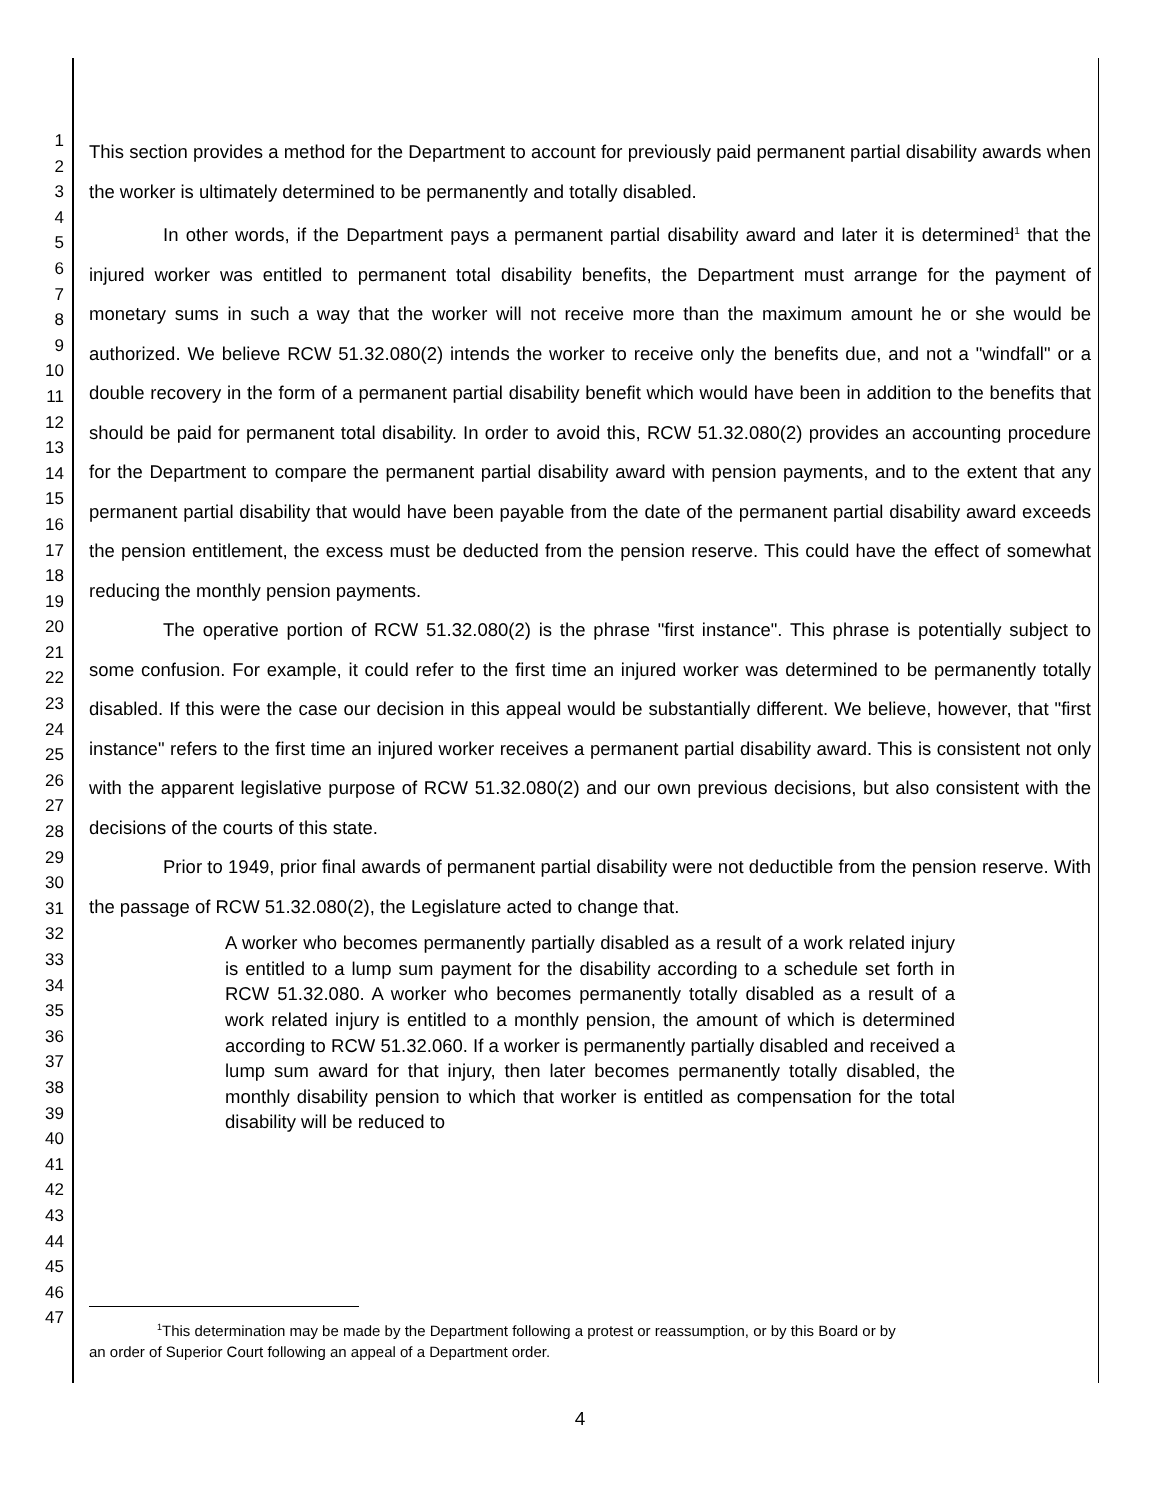1
2
3
4
5
6
7
8
9
10
11
12
13
14
15
16
17
18
19
20
21
22
23
24
25
26
27
28
29
30
31
32
33
34
35
36
37
38
39
40
41
42
43
44
45
46
47
This section provides a method for the Department to account for previously paid permanent partial disability awards when the worker is ultimately determined to be permanently and totally disabled.
In other words, if the Department pays a permanent partial disability award and later it is determined<sup>1</sup> that the injured worker was entitled to permanent total disability benefits, the Department must arrange for the payment of monetary sums in such a way that the worker will not receive more than the maximum amount he or she would be authorized. We believe RCW 51.32.080(2) intends the worker to receive only the benefits due, and not a "windfall" or a double recovery in the form of a permanent partial disability benefit which would have been in addition to the benefits that should be paid for permanent total disability. In order to avoid this, RCW 51.32.080(2) provides an accounting procedure for the Department to compare the permanent partial disability award with pension payments, and to the extent that any permanent partial disability that would have been payable from the date of the permanent partial disability award exceeds the pension entitlement, the excess must be deducted from the pension reserve. This could have the effect of somewhat reducing the monthly pension payments.
The operative portion of RCW 51.32.080(2) is the phrase "first instance". This phrase is potentially subject to some confusion. For example, it could refer to the first time an injured worker was determined to be permanently totally disabled. If this were the case our decision in this appeal would be substantially different. We believe, however, that "first instance" refers to the first time an injured worker receives a permanent partial disability award. This is consistent not only with the apparent legislative purpose of RCW 51.32.080(2) and our own previous decisions, but also consistent with the decisions of the courts of this state.
Prior to 1949, prior final awards of permanent partial disability were not deductible from the pension reserve. With the passage of RCW 51.32.080(2), the Legislature acted to change that.
A worker who becomes permanently partially disabled as a result of a work related injury is entitled to a lump sum payment for the disability according to a schedule set forth in RCW 51.32.080. A worker who becomes permanently totally disabled as a result of a work related injury is entitled to a monthly pension, the amount of which is determined according to RCW 51.32.060. If a worker is permanently partially disabled and received a lump sum award for that injury, then later becomes permanently totally disabled, the monthly disability pension to which that worker is entitled as compensation for the total disability will be reduced to
<sup>1</sup> This determination may be made by the Department following a protest or reassumption, or by this Board or by
an order of Superior Court following an appeal of a Department order.
4